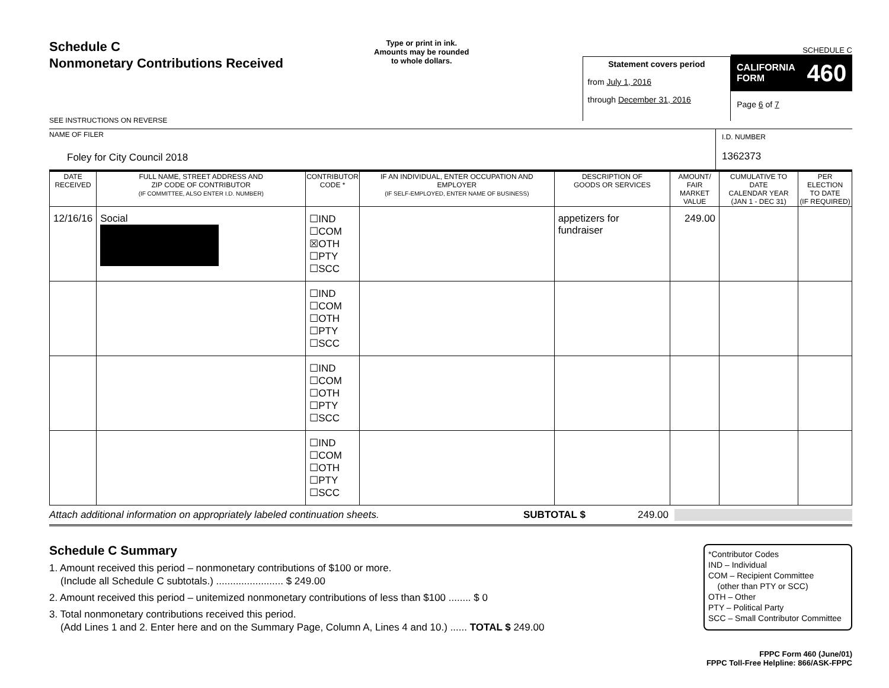Schedule C
Nonmonetary Contributions Received
SEE INSTRUCTIONS ON REVERSE
Type or print in ink.
Amounts may be rounded
to whole dollars.
Statement covers period
from July 1, 2016
through December 31, 2016
SCHEDULE C
CALIFORNIA
FORM 460
Page 6 of 7
NAME OF FILER
Foley for City Council 2018
I.D. NUMBER
1362373
| DATE RECEIVED | FULL NAME, STREET ADDRESS AND ZIP CODE OF CONTRIBUTOR (IF COMMITTEE, ALSO ENTER I.D. NUMBER) | CONTRIBUTOR CODE * | IF AN INDIVIDUAL, ENTER OCCUPATION AND EMPLOYER (IF SELF-EMPLOYED, ENTER NAME OF BUSINESS) | DESCRIPTION OF GOODS OR SERVICES | AMOUNT/ FAIR MARKET VALUE | CUMULATIVE TO DATE CALENDAR YEAR (JAN 1 - DEC 31) | PER ELECTION TO DATE (IF REQUIRED) |
| --- | --- | --- | --- | --- | --- | --- | --- |
| 12/16/16 | Social | ☐IND ☐COM ☒OTH ☐PTY ☐SCC | | appetizers for fundraiser | 249.00 | | |
| | | ☐IND ☐COM ☐OTH ☐PTY ☐SCC | | | | | |
| | | ☐IND ☐COM ☐OTH ☐PTY ☐SCC | | | | | |
| | | ☐IND ☐COM ☐OTH ☐PTY ☐SCC | | | | | |
Attach additional information on appropriately labeled continuation sheets. SUBTOTAL $ 249.00
Schedule C Summary
1. Amount received this period – nonmonetary contributions of $100 or more.
(Include all Schedule C subtotals.) ........................ $ 249.00
2. Amount received this period – unitemized nonmonetary contributions of less than $100 ........ $ 0
3. Total nonmonetary contributions received this period.
(Add Lines 1 and 2. Enter here and on the Summary Page, Column A, Lines 4 and 10.) ...... TOTAL $ 249.00
*Contributor Codes
IND – Individual
COM – Recipient Committee
(other than PTY or SCC)
OTH – Other
PTY – Political Party
SCC – Small Contributor Committee
FPPC Form 460 (June/01)
FPPC Toll-Free Helpline: 866/ASK-FPPC